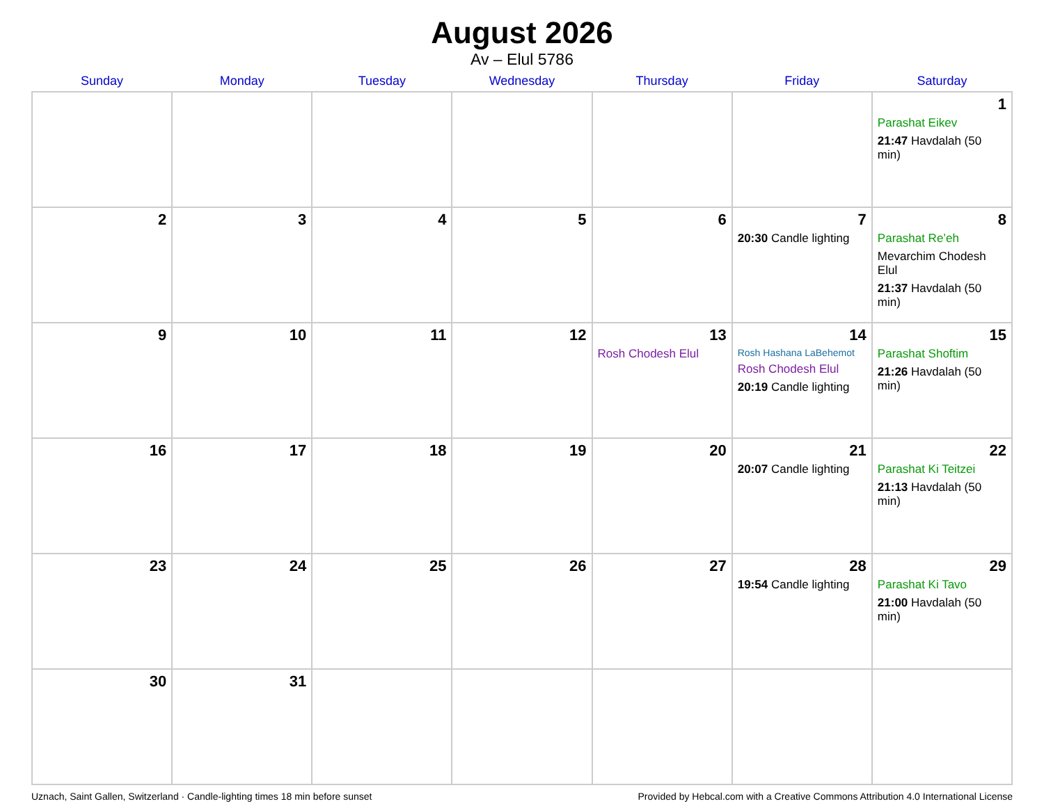August 2026
Av – Elul 5786
| Sunday | Monday | Tuesday | Wednesday | Thursday | Friday | Saturday |
| --- | --- | --- | --- | --- | --- | --- |
| | | | | | | 1 Parashat Eikev 21:47 Havdalah (50 min) |
| 2 | 3 | 4 | 5 | 6 | 7 20:30 Candle lighting | 8 Parashat Re’eh Mevarchim Chodesh Elul 21:37 Havdalah (50 min) |
| 9 | 10 | 11 | 12 | 13 Rosh Chodesh Elul | 14 Rosh Hashana LaBehemot Rosh Chodesh Elul 20:19 Candle lighting | 15 Parashat Shoftim 21:26 Havdalah (50 min) |
| 16 | 17 | 18 | 19 | 20 | 21 20:07 Candle lighting | 22 Parashat Ki Teitzei 21:13 Havdalah (50 min) |
| 23 | 24 | 25 | 26 | 27 | 28 19:54 Candle lighting | 29 Parashat Ki Tavo 21:00 Havdalah (50 min) |
| 30 | 31 | | | | | |
Uznach, Saint Gallen, Switzerland · Candle-lighting times 18 min before sunset Provided by Hebcal.com with a Creative Commons Attribution 4.0 International License